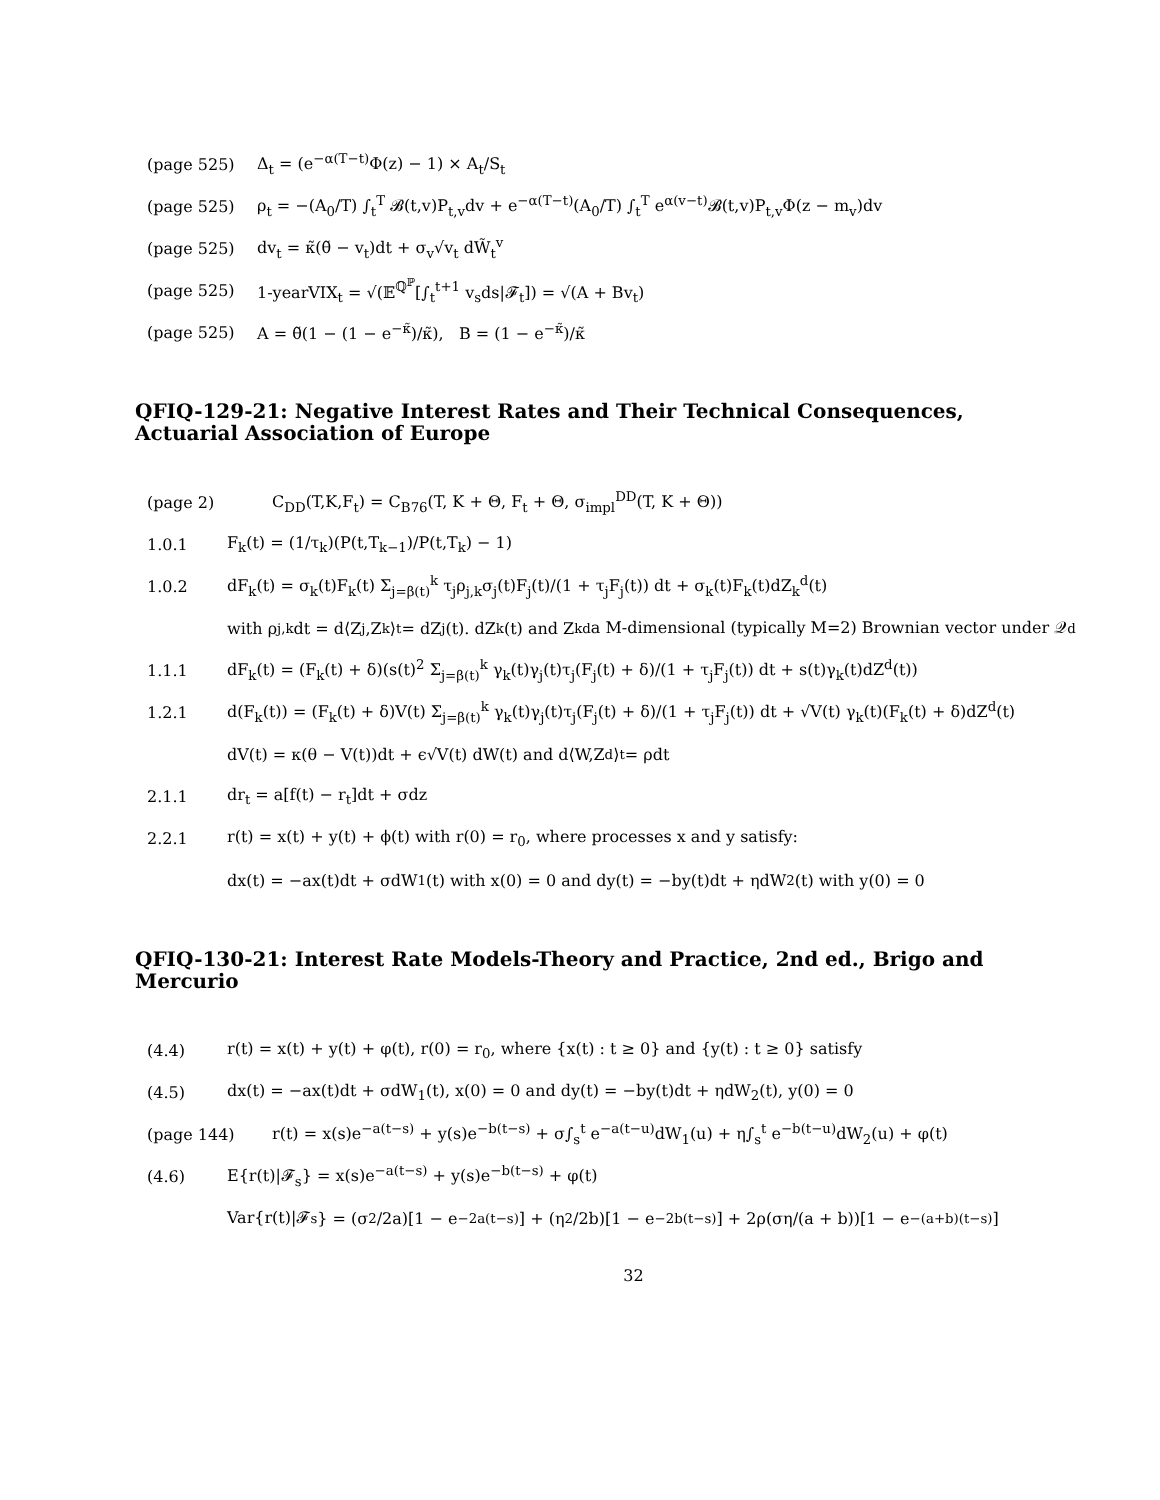(page 525) Δ<sub>t</sub> = (e<sup>−α(T−t)</sup>Φ(z) − 1) × A<sub>t</sub>/S<sub>t</sub>
(page 525) ρ<sub>t</sub> = −(A<sub>0</sub>/T) ∫<sub>t</sub><sup>T</sup> 𝓑(t,v)P<sub>t,v</sub>dv + e<sup>−α(T−t)</sup>(A<sub>0</sub>/T) ∫<sub>t</sub><sup>T</sup> e<sup>α(v−t)</sup>𝓑(t,v)P<sub>t,v</sub>Φ(z − m<sub>v</sub>)dv
(page 525) dv<sub>t</sub> = κ̃(θ̃ − v<sub>t</sub>)dt + σ<sub>v</sub>√v<sub>t</sub> dW̃<sub>t</sub><sup>v</sup>
(page 525) 1-yearVIX<sub>t</sub> = √(𝔼<sup>ℚ<sup>ℙ</sup></sup>[∫<sub>t</sub><sup>t+1</sup> v<sub>s</sub>ds|𝓕<sub>t</sub>]) = √(A + Bv<sub>t</sub>)
(page 525) A = θ̃(1 − (1 − e<sup>−κ̃</sup>)/κ̃), B = (1 − e<sup>−κ̃</sup>)/κ̃
QFIQ-129-21: Negative Interest Rates and Their Technical Consequences, Actuarial Association of Europe
(page 2) C<sub>DD</sub>(T,K,F<sub>t</sub>) = C<sub>B76</sub>(T, K + Θ, F<sub>t</sub> + Θ, σ<sub>impl</sub><sup>DD</sup>(T, K + Θ))
1.0.1 F<sub>k</sub>(t) = (1/τ<sub>k</sub>)(P(t,T<sub>k−1</sub>)/P(t,T<sub>k</sub>) − 1)
1.0.2 dF<sub>k</sub>(t) = σ<sub>k</sub>(t)F<sub>k</sub>(t) Σ<sub>j=β(t)</sub><sup>k</sup> τ<sub>j</sub>ρ<sub>j,k</sub>σ<sub>j</sub>(t)F<sub>j</sub>(t)/(1 + τ<sub>j</sub>F<sub>j</sub>(t)) dt + σ<sub>k</sub>(t)F<sub>k</sub>(t)dZ<sub>k</sub><sup>d</sup>(t)
with ρ<sub>j,k</sub>dt = d⟨Z<sub>j</sub>,Z<sub>k</sub>⟩<sub>t</sub> = dZ<sub>j</sub>(t). dZ<sub>k</sub>(t) and Z<sub>k</sub><sup>d</sup> a M-dimensional (typically M=2) Brownian vector under 𝒬<sup>d</sup>
1.1.1 dF<sub>k</sub>(t) = (F<sub>k</sub>(t) + δ)(s(t)<sup>2</sup> Σ<sub>j=β(t)</sub><sup>k</sup> γ<sub>k</sub>(t)γ<sub>j</sub>(t)τ<sub>j</sub>(F<sub>j</sub>(t) + δ)/(1 + τ<sub>j</sub>F<sub>j</sub>(t)) dt + s(t)γ<sub>k</sub>(t)dZ<sup>d</sup>(t))
1.2.1 d(F<sub>k</sub>(t)) = (F<sub>k</sub>(t) + δ)V(t) Σ<sub>j=β(t)</sub><sup>k</sup> γ<sub>k</sub>(t)γ<sub>j</sub>(t)τ<sub>j</sub>(F<sub>j</sub>(t) + δ)/(1 + τ<sub>j</sub>F<sub>j</sub>(t)) dt + √V(t) γ<sub>k</sub>(t)(F<sub>k</sub>(t) + δ)dZ<sup>d</sup>(t)
dV(t) = κ(θ − V(t))dt + ϵ√V(t) dW(t) and d⟨W,Z<sup>d</sup>⟩<sub>t</sub> = ρdt
2.1.1 dr<sub>t</sub> = a[f(t) − r<sub>t</sub>]dt + σdz
2.2.1 r(t) = x(t) + y(t) + ϕ(t) with r(0) = r<sub>0</sub>, where processes x and y satisfy:
dx(t) = −ax(t)dt + σdW<sub>1</sub>(t) with x(0) = 0 and dy(t) = −by(t)dt + ηdW<sub>2</sub>(t) with y(0) = 0
QFIQ-130-21: Interest Rate Models-Theory and Practice, 2nd ed., Brigo and Mercurio
(4.4) r(t) = x(t) + y(t) + φ(t), r(0) = r<sub>0</sub>, where {x(t) : t ≥ 0} and {y(t) : t ≥ 0} satisfy
(4.5) dx(t) = −ax(t)dt + σdW<sub>1</sub>(t), x(0) = 0 and dy(t) = −by(t)dt + ηdW<sub>2</sub>(t), y(0) = 0
(page 144) r(t) = x(s)e<sup>−a(t−s)</sup> + y(s)e<sup>−b(t−s)</sup> + σ∫<sub>s</sub><sup>t</sup> e<sup>−a(t−u)</sup>dW<sub>1</sub>(u) + η∫<sub>s</sub><sup>t</sup> e<sup>−b(t−u)</sup>dW<sub>2</sub>(u) + φ(t)
(4.6) E{r(t)|𝓕<sub>s</sub>} = x(s)e<sup>−a(t−s)</sup> + y(s)e<sup>−b(t−s)</sup> + φ(t)
Var{r(t)|𝓕<sub>s</sub>} = (σ<sup>2</sup>/2a)[1 − e<sup>−2a(t−s)</sup>] + (η<sup>2</sup>/2b)[1 − e<sup>−2b(t−s)</sup>] + 2ρ(ση/(a + b))[1 − e<sup>−(a+b)(t−s)</sup>]
32